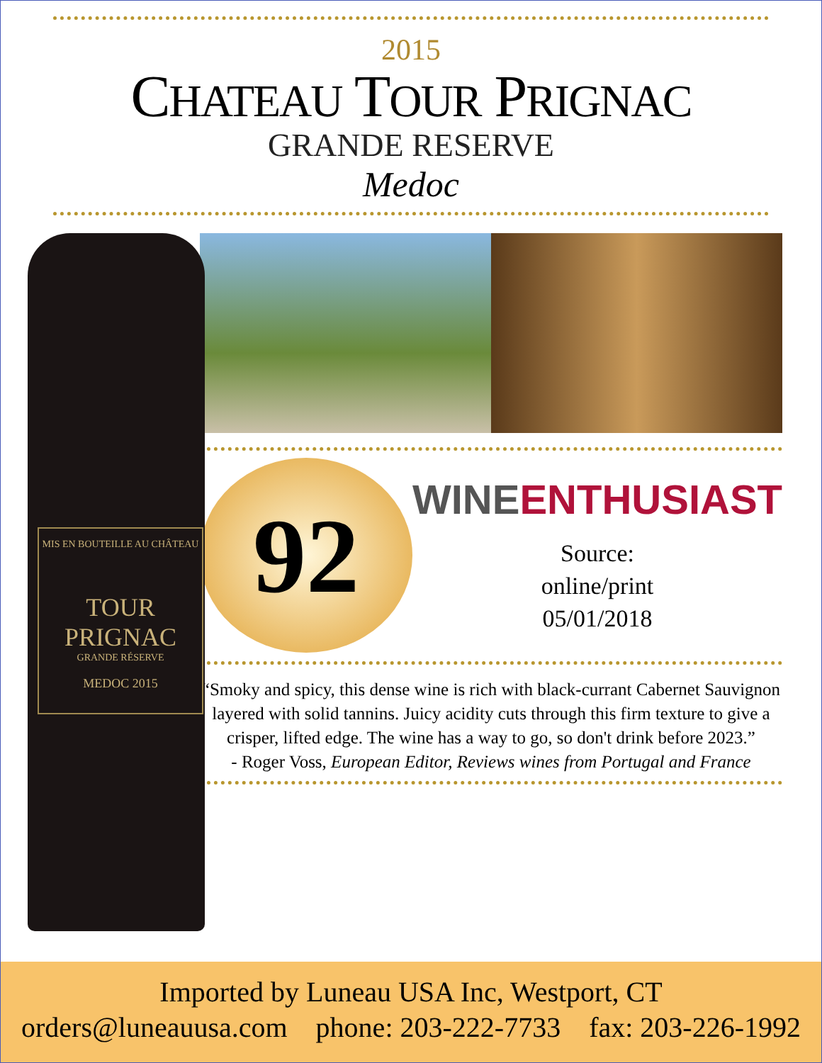2015
CHATEAU TOUR PRIGNAC
GRANDE RESERVE
Medoc
MIS EN BOUTEILLE AU CHÂTEAU
TOUR PRIGNAC
GRANDE RÉSERVE
MEDOC 2015
92
WINE ENTHUSIAST
Source:
online/print
05/01/2018
“Smoky and spicy, this dense wine is rich with black-currant Cabernet Sauvignon layered with solid tannins. Juicy acidity cuts through this firm texture to give a crisper, lifted edge. The wine has a way to go, so don't drink before 2023.”
- Roger Voss, European Editor, Reviews wines from Portugal and France
Imported by Luneau USA Inc, Westport, CT
orders@luneauusa.com phone: 203-222-7733 fax: 203-226-1992